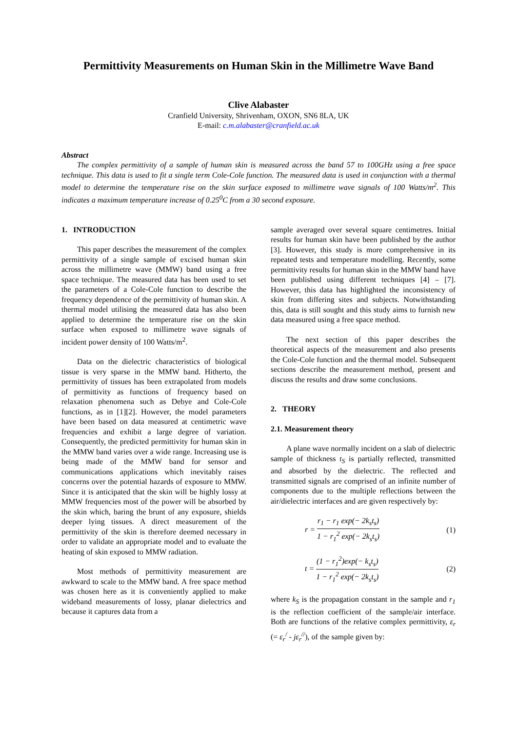Permittivity Measurements on Human Skin in the Millimetre Wave Band
Clive Alabaster
Cranfield University, Shrivenham, OXON, SN6 8LA, UK
E-mail: c.m.alabaster@cranfield.ac.uk
Abstract
The complex permittivity of a sample of human skin is measured across the band 57 to 100GHz using a free space technique. This data is used to fit a single term Cole-Cole function. The measured data is used in conjunction with a thermal model to determine the temperature rise on the skin surface exposed to millimetre wave signals of 100 Watts/m<sup>2</sup>. This indicates a maximum temperature increase of 0.25<sup>0</sup>C from a 30 second exposure.
1. INTRODUCTION
This paper describes the measurement of the complex permittivity of a single sample of excised human skin across the millimetre wave (MMW) band using a free space technique. The measured data has been used to set the parameters of a Cole-Cole function to describe the frequency dependence of the permittivity of human skin. A thermal model utilising the measured data has also been applied to determine the temperature rise on the skin surface when exposed to millimetre wave signals of incident power density of 100 Watts/m<sup>2</sup>.
Data on the dielectric characteristics of biological tissue is very sparse in the MMW band. Hitherto, the permittivity of tissues has been extrapolated from models of permittivity as functions of frequency based on relaxation phenomena such as Debye and Cole-Cole functions, as in [1][2]. However, the model parameters have been based on data measured at centimetric wave frequencies and exhibit a large degree of variation. Consequently, the predicted permittivity for human skin in the MMW band varies over a wide range. Increasing use is being made of the MMW band for sensor and communications applications which inevitably raises concerns over the potential hazards of exposure to MMW. Since it is anticipated that the skin will be highly lossy at MMW frequencies most of the power will be absorbed by the skin which, baring the brunt of any exposure, shields deeper lying tissues. A direct measurement of the permittivity of the skin is therefore deemed necessary in order to validate an appropriate model and to evaluate the heating of skin exposed to MMW radiation.
Most methods of permittivity measurement are awkward to scale to the MMW band. A free space method was chosen here as it is conveniently applied to make wideband measurements of lossy, planar dielectrics and because it captures data from a
sample averaged over several square centimetres. Initial results for human skin have been published by the author [3]. However, this study is more comprehensive in its repeated tests and temperature modelling. Recently, some permittivity results for human skin in the MMW band have been published using different techniques [4] – [7]. However, this data has highlighted the inconsistency of skin from differing sites and subjects. Notwithstanding this, data is still sought and this study aims to furnish new data measured using a free space method.
The next section of this paper describes the theoretical aspects of the measurement and also presents the Cole-Cole function and the thermal model. Subsequent sections describe the measurement method, present and discuss the results and draw some conclusions.
2. THEORY
2.1. Measurement theory
A plane wave normally incident on a slab of dielectric sample of thickness t<sub>S</sub> is partially reflected, transmitted and absorbed by the dielectric. The reflected and transmitted signals are comprised of an infinite number of components due to the multiple reflections between the air/dielectric interfaces and are given respectively by:
r = r<sub>1</sub> − r<sub>1</sub> exp(− 2k<sub>s</sub>t<sub>s</sub>) 1 − r<sub>1</sub><sup>2</sup> exp(− 2k<sub>s</sub>t<sub>s</sub>) (1)
t = (1 − r<sub>1</sub><sup>2</sup>)exp(− k<sub>s</sub>t<sub>s</sub>) 1 − r<sub>1</sub><sup>2</sup> exp(− 2k<sub>s</sub>t<sub>s</sub>) (2)
where k<sub>S</sub> is the propagation constant in the sample and r<sub>1</sub> is the reflection coefficient of the sample/air interface. Both are functions of the relative complex permittivity, ε<sub>r</sub> (= ε<sub>r</sub><sup>/</sup> - jε<sub>r</sub><sup>//</sup>), of the sample given by: